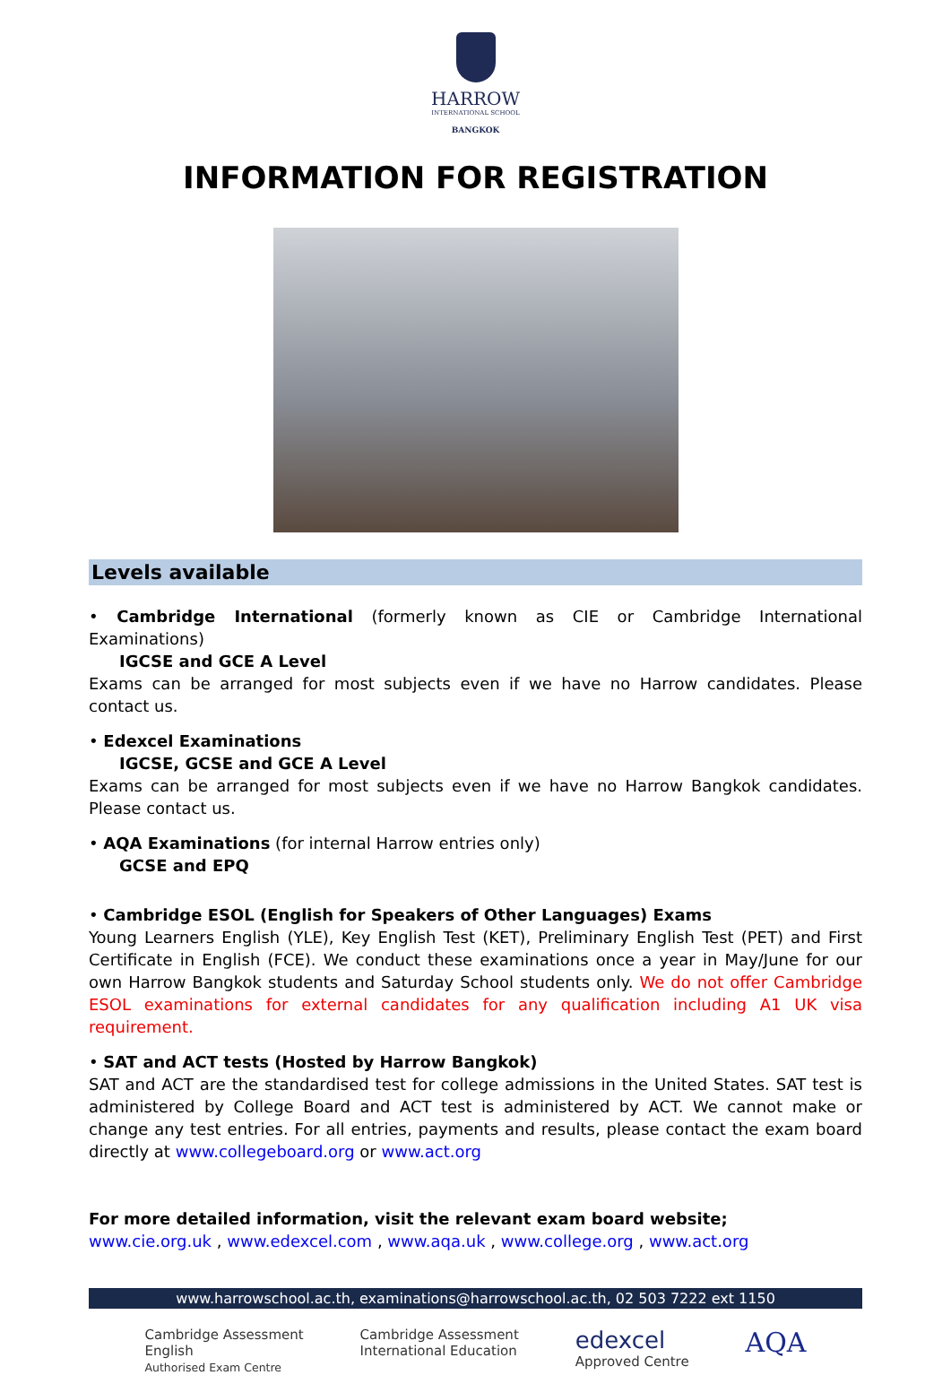HARROW
INTERNATIONAL SCHOOL
BANGKOK
INFORMATION FOR REGISTRATION
Levels available
• Cambridge International (formerly known as CIE or Cambridge International Examinations)
IGCSE and GCE A Level
Exams can be arranged for most subjects even if we have no Harrow candidates. Please contact us.
• Edexcel Examinations
IGCSE, GCSE and GCE A Level
Exams can be arranged for most subjects even if we have no Harrow Bangkok candidates. Please contact us.
• AQA Examinations (for internal Harrow entries only)
GCSE and EPQ
• Cambridge ESOL (English for Speakers of Other Languages) Exams
Young Learners English (YLE), Key English Test (KET), Preliminary English Test (PET) and First Certificate in English (FCE). We conduct these examinations once a year in May/June for our own Harrow Bangkok students and Saturday School students only. We do not offer Cambridge ESOL examinations for external candidates for any qualification including A1 UK visa requirement.
• SAT and ACT tests (Hosted by Harrow Bangkok)
SAT and ACT are the standardised test for college admissions in the United States. SAT test is administered by College Board and ACT test is administered by ACT. We cannot make or change any test entries. For all entries, payments and results, please contact the exam board directly at www.collegeboard.org or www.act.org
For more detailed information, visit the relevant exam board website;
www.cie.org.uk , www.edexcel.com , www.aqa.uk , www.college.org , www.act.org
www.harrowschool.ac.th, examinations@harrowschool.ac.th, 02 503 7222 ext 1150
Cambridge Assessment
English
Authorised Exam Centre
Cambridge Assessment
International Education
edexcel
Approved Centre
AQA